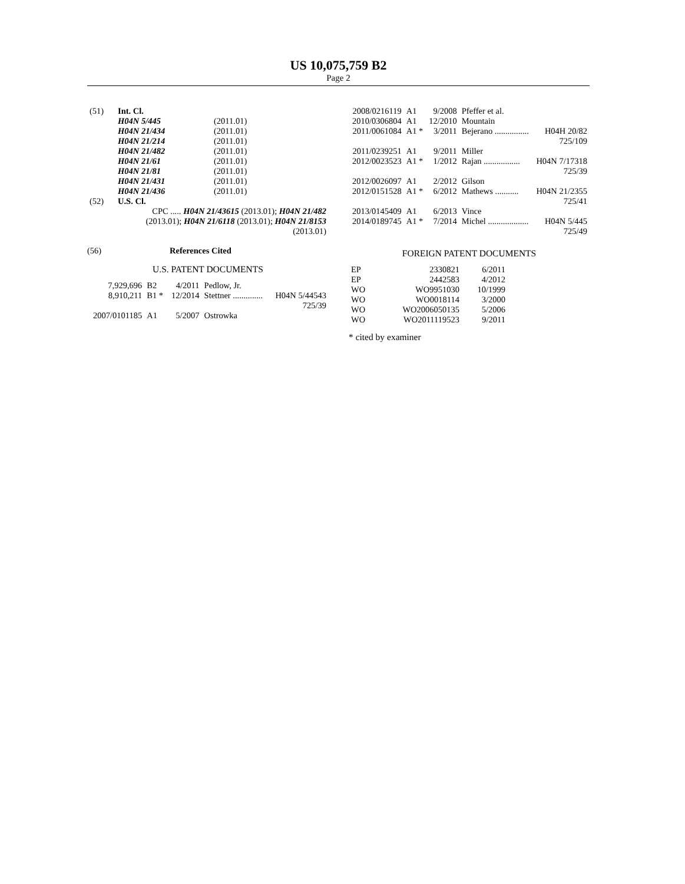US 10,075,759 B2
Page 2
| (51) | Int. Cl. | |
| | H04N 5/445 | (2011.01) |
| | H04N 21/434 | (2011.01) |
| | H04N 21/214 | (2011.01) |
| | H04N 21/482 | (2011.01) |
| | H04N 21/61 | (2011.01) |
| | H04N 21/81 | (2011.01) |
| | H04N 21/431 | (2011.01) |
| | H04N 21/436 | (2011.01) |
| (52) | U.S. Cl. | |
| | CPC ..... H04N 21/43615 (2013.01); H04N 21/482 (2013.01); H04N 21/6118 (2013.01); H04N 21/8153 (2013.01) | |
(56) References Cited
U.S. PATENT DOCUMENTS
| 7,929,696 | B2 | 4/2011 | Pedlow, Jr. | |
| 8,910,211 | B1 * | 12/2014 | Stettner .............. | H04N 5/44543 725/39 |
| 2007/0101185 | A1 | 5/2007 | Ostrowka | |
| 2008/0216119 | A1 | 9/2008 | Pfeffer et al. | |
| 2010/0306804 | A1 | 12/2010 | Mountain | |
| 2011/0061084 | A1 * | 3/2011 | Bejerano ................ | H04H 20/82 725/109 |
| 2011/0239251 | A1 | 9/2011 | Miller | |
| 2012/0023523 | A1 * | 1/2012 | Rajan ................. | H04N 7/17318 725/39 |
| 2012/0026097 | A1 | 2/2012 | Gilson | |
| 2012/0151528 | A1 * | 6/2012 | Mathews ........... | H04N 21/2355 725/41 |
| 2013/0145409 | A1 | 6/2013 | Vince | |
| 2014/0189745 | A1 * | 7/2014 | Michel ................... | H04N 5/445 725/49 |
FOREIGN PATENT DOCUMENTS
| EP | 2330821 | 6/2011 |
| EP | 2442583 | 4/2012 |
| WO | WO9951030 | 10/1999 |
| WO | WO0018114 | 3/2000 |
| WO | WO2006050135 | 5/2006 |
| WO | WO2011119523 | 9/2011 |
* cited by examiner